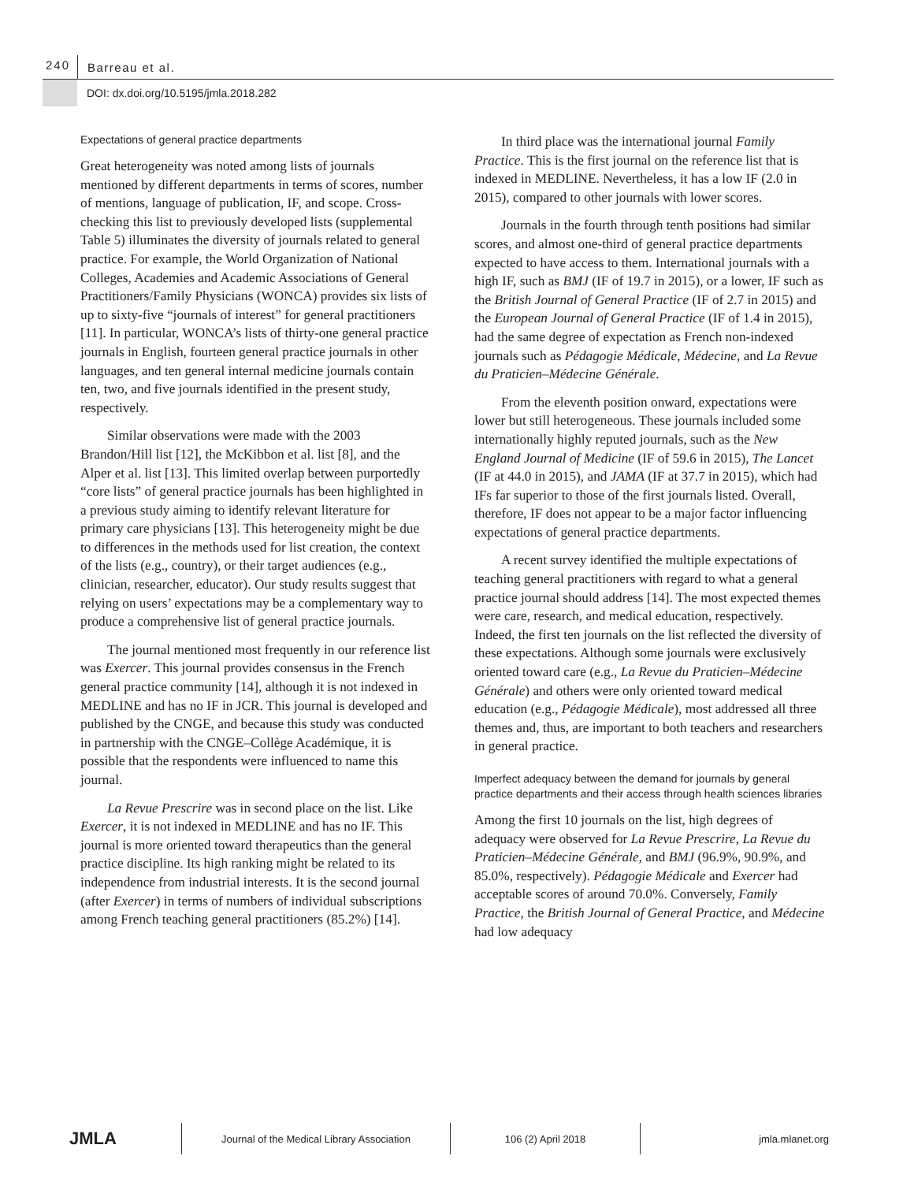240
Barreau et al.
DOI: dx.doi.org/10.5195/jmla.2018.282
Expectations of general practice departments
Great heterogeneity was noted among lists of journals mentioned by different departments in terms of scores, number of mentions, language of publication, IF, and scope. Cross-checking this list to previously developed lists (supplemental Table 5) illuminates the diversity of journals related to general practice. For example, the World Organization of National Colleges, Academies and Academic Associations of General Practitioners/Family Physicians (WONCA) provides six lists of up to sixty-five “journals of interest” for general practitioners [11]. In particular, WONCA’s lists of thirty-one general practice journals in English, fourteen general practice journals in other languages, and ten general internal medicine journals contain ten, two, and five journals identified in the present study, respectively.
Similar observations were made with the 2003 Brandon/Hill list [12], the McKibbon et al. list [8], and the Alper et al. list [13]. This limited overlap between purportedly “core lists” of general practice journals has been highlighted in a previous study aiming to identify relevant literature for primary care physicians [13]. This heterogeneity might be due to differences in the methods used for list creation, the context of the lists (e.g., country), or their target audiences (e.g., clinician, researcher, educator). Our study results suggest that relying on users’ expectations may be a complementary way to produce a comprehensive list of general practice journals.
The journal mentioned most frequently in our reference list was Exercer. This journal provides consensus in the French general practice community [14], although it is not indexed in MEDLINE and has no IF in JCR. This journal is developed and published by the CNGE, and because this study was conducted in partnership with the CNGE–Collège Académique, it is possible that the respondents were influenced to name this journal.
La Revue Prescrire was in second place on the list. Like Exercer, it is not indexed in MEDLINE and has no IF. This journal is more oriented toward therapeutics than the general practice discipline. Its high ranking might be related to its independence from industrial interests. It is the second journal (after Exercer) in terms of numbers of individual subscriptions among French teaching general practitioners (85.2%) [14].
In third place was the international journal Family Practice. This is the first journal on the reference list that is indexed in MEDLINE. Nevertheless, it has a low IF (2.0 in 2015), compared to other journals with lower scores.
Journals in the fourth through tenth positions had similar scores, and almost one-third of general practice departments expected to have access to them. International journals with a high IF, such as BMJ (IF of 19.7 in 2015), or a lower, IF such as the British Journal of General Practice (IF of 2.7 in 2015) and the European Journal of General Practice (IF of 1.4 in 2015), had the same degree of expectation as French non-indexed journals such as Pédagogie Médicale, Médecine, and La Revue du Praticien–Médecine Générale.
From the eleventh position onward, expectations were lower but still heterogeneous. These journals included some internationally highly reputed journals, such as the New England Journal of Medicine (IF of 59.6 in 2015), The Lancet (IF at 44.0 in 2015), and JAMA (IF at 37.7 in 2015), which had IFs far superior to those of the first journals listed. Overall, therefore, IF does not appear to be a major factor influencing expectations of general practice departments.
A recent survey identified the multiple expectations of teaching general practitioners with regard to what a general practice journal should address [14]. The most expected themes were care, research, and medical education, respectively. Indeed, the first ten journals on the list reflected the diversity of these expectations. Although some journals were exclusively oriented toward care (e.g., La Revue du Praticien–Médecine Générale) and others were only oriented toward medical education (e.g., Pédagogie Médicale), most addressed all three themes and, thus, are important to both teachers and researchers in general practice.
Imperfect adequacy between the demand for journals by general practice departments and their access through health sciences libraries
Among the first 10 journals on the list, high degrees of adequacy were observed for La Revue Prescrire, La Revue du Praticien–Médecine Générale, and BMJ (96.9%, 90.9%, and 85.0%, respectively). Pédagogie Médicale and Exercer had acceptable scores of around 70.0%. Conversely, Family Practice, the British Journal of General Practice, and Médecine had low adequacy
JMLA
Journal of the Medical Library Association 106 (2) April 2018 jmla.mlanet.org